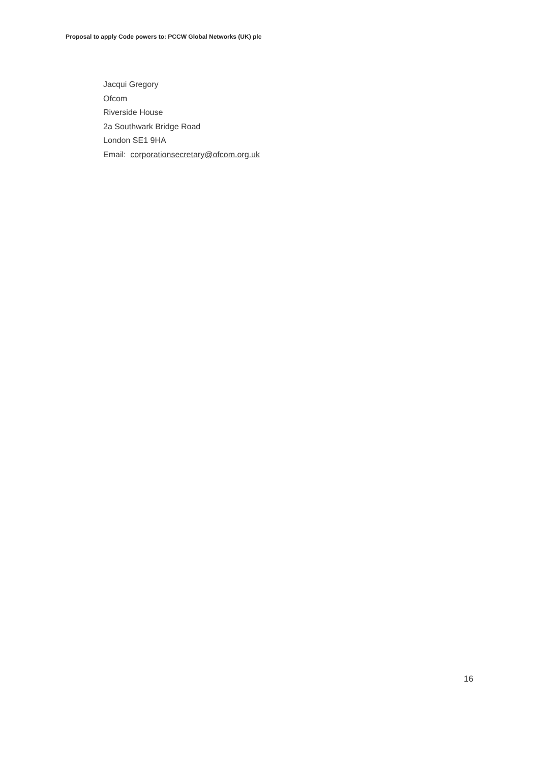Proposal to apply Code powers to: PCCW Global Networks (UK) plc
Jacqui Gregory
Ofcom
Riverside House
2a Southwark Bridge Road
London SE1 9HA
Email: corporationsecretary@ofcom.org.uk
16